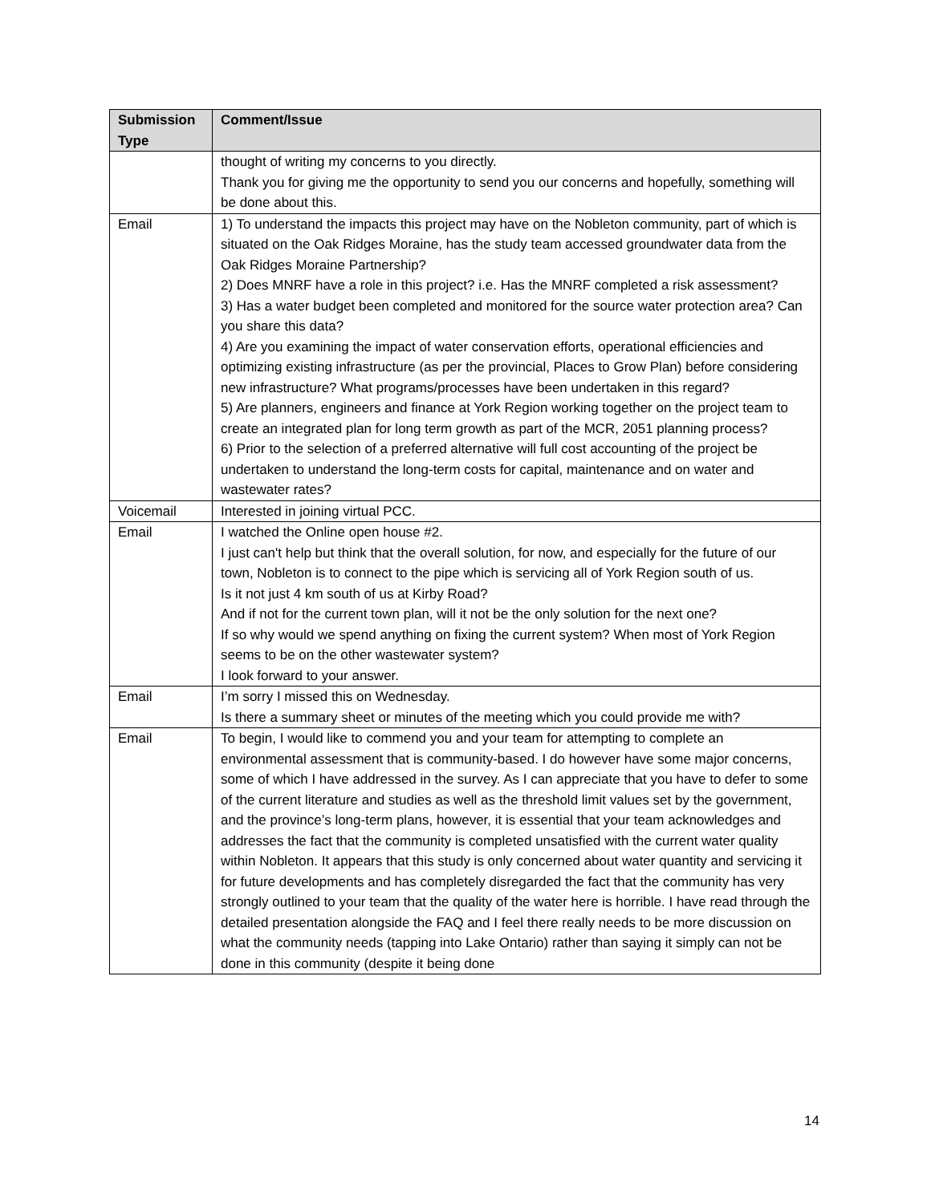| Submission Type | Comment/Issue |
| --- | --- |
| | thought of writing my concerns to you directly. Thank you for giving me the opportunity to send you our concerns and hopefully, something will be done about this. |
| Email | 1) To understand the impacts this project may have on the Nobleton community, part of which is situated on the Oak Ridges Moraine, has the study team accessed groundwater data from the Oak Ridges Moraine Partnership? 2) Does MNRF have a role in this project? i.e. Has the MNRF completed a risk assessment? 3) Has a water budget been completed and monitored for the source water protection area? Can you share this data? 4) Are you examining the impact of water conservation efforts, operational efficiencies and optimizing existing infrastructure (as per the provincial, Places to Grow Plan) before considering new infrastructure? What programs/processes have been undertaken in this regard? 5) Are planners, engineers and finance at York Region working together on the project team to create an integrated plan for long term growth as part of the MCR, 2051 planning process? 6) Prior to the selection of a preferred alternative will full cost accounting of the project be undertaken to understand the long-term costs for capital, maintenance and on water and wastewater rates? |
| Voicemail | Interested in joining virtual PCC. |
| Email | I watched the Online open house #2. I just can't help but think that the overall solution, for now, and especially for the future of our town, Nobleton is to connect to the pipe which is servicing all of York Region south of us. Is it not just 4 km south of us at Kirby Road? And if not for the current town plan, will it not be the only solution for the next one? If so why would we spend anything on fixing the current system? When most of York Region seems to be on the other wastewater system? I look forward to your answer. |
| Email | I’m sorry I missed this on Wednesday. Is there a summary sheet or minutes of the meeting which you could provide me with? |
| Email | To begin, I would like to commend you and your team for attempting to complete an environmental assessment that is community-based. I do however have some major concerns, some of which I have addressed in the survey. As I can appreciate that you have to defer to some of the current literature and studies as well as the threshold limit values set by the government, and the province’s long-term plans, however, it is essential that your team acknowledges and addresses the fact that the community is completed unsatisfied with the current water quality within Nobleton. It appears that this study is only concerned about water quantity and servicing it for future developments and has completely disregarded the fact that the community has very strongly outlined to your team that the quality of the water here is horrible. I have read through the detailed presentation alongside the FAQ and I feel there really needs to be more discussion on what the community needs (tapping into Lake Ontario) rather than saying it simply can not be done in this community (despite it being done |
14